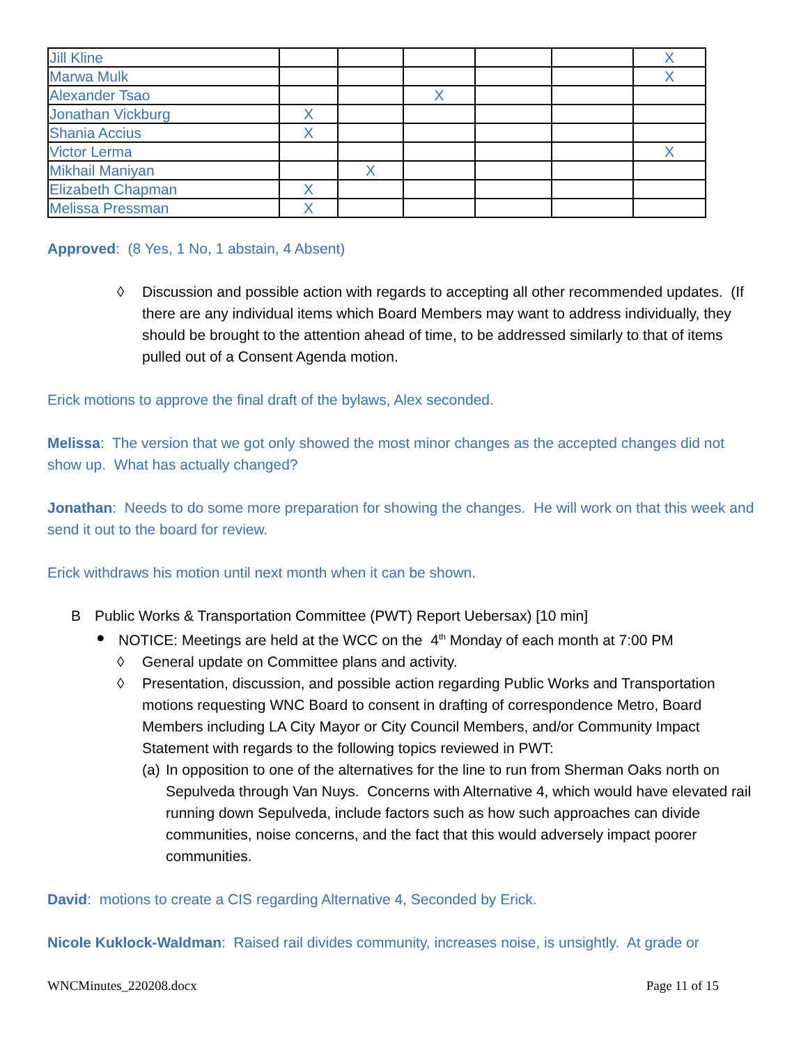| Jill Kline | | | | | | X |
| Marwa Mulk | | | | | | X |
| Alexander Tsao | | | X | | | |
| Jonathan Vickburg | X | | | | | |
| Shania Accius | X | | | | | |
| Victor Lerma | | | | | | X |
| Mikhail Maniyan | | X | | | | |
| Elizabeth Chapman | X | | | | | |
| Melissa Pressman | X | | | | | |
Approved: (8 Yes, 1 No, 1 abstain, 4 Absent)
◊ Discussion and possible action with regards to accepting all other recommended updates. (If there are any individual items which Board Members may want to address individually, they should be brought to the attention ahead of time, to be addressed similarly to that of items pulled out of a Consent Agenda motion.
Erick motions to approve the final draft of the bylaws, Alex seconded.
Melissa: The version that we got only showed the most minor changes as the accepted changes did not show up. What has actually changed?
Jonathan: Needs to do some more preparation for showing the changes. He will work on that this week and send it out to the board for review.
Erick withdraws his motion until next month when it can be shown.
B Public Works & Transportation Committee (PWT) Report Uebersax) [10 min]
● NOTICE: Meetings are held at the WCC on the 4<sup>th</sup> Monday of each month at 7:00 PM
◊ General update on Committee plans and activity.
◊ Presentation, discussion, and possible action regarding Public Works and Transportation motions requesting WNC Board to consent in drafting of correspondence Metro, Board Members including LA City Mayor or City Council Members, and/or Community Impact Statement with regards to the following topics reviewed in PWT:
(a) In opposition to one of the alternatives for the line to run from Sherman Oaks north on Sepulveda through Van Nuys. Concerns with Alternative 4, which would have elevated rail running down Sepulveda, include factors such as how such approaches can divide communities, noise concerns, and the fact that this would adversely impact poorer communities.
David: motions to create a CIS regarding Alternative 4, Seconded by Erick.
Nicole Kuklock-Waldman: Raised rail divides community, increases noise, is unsightly. At grade or
WNCMinutes_220208.docx Page 11 of 15